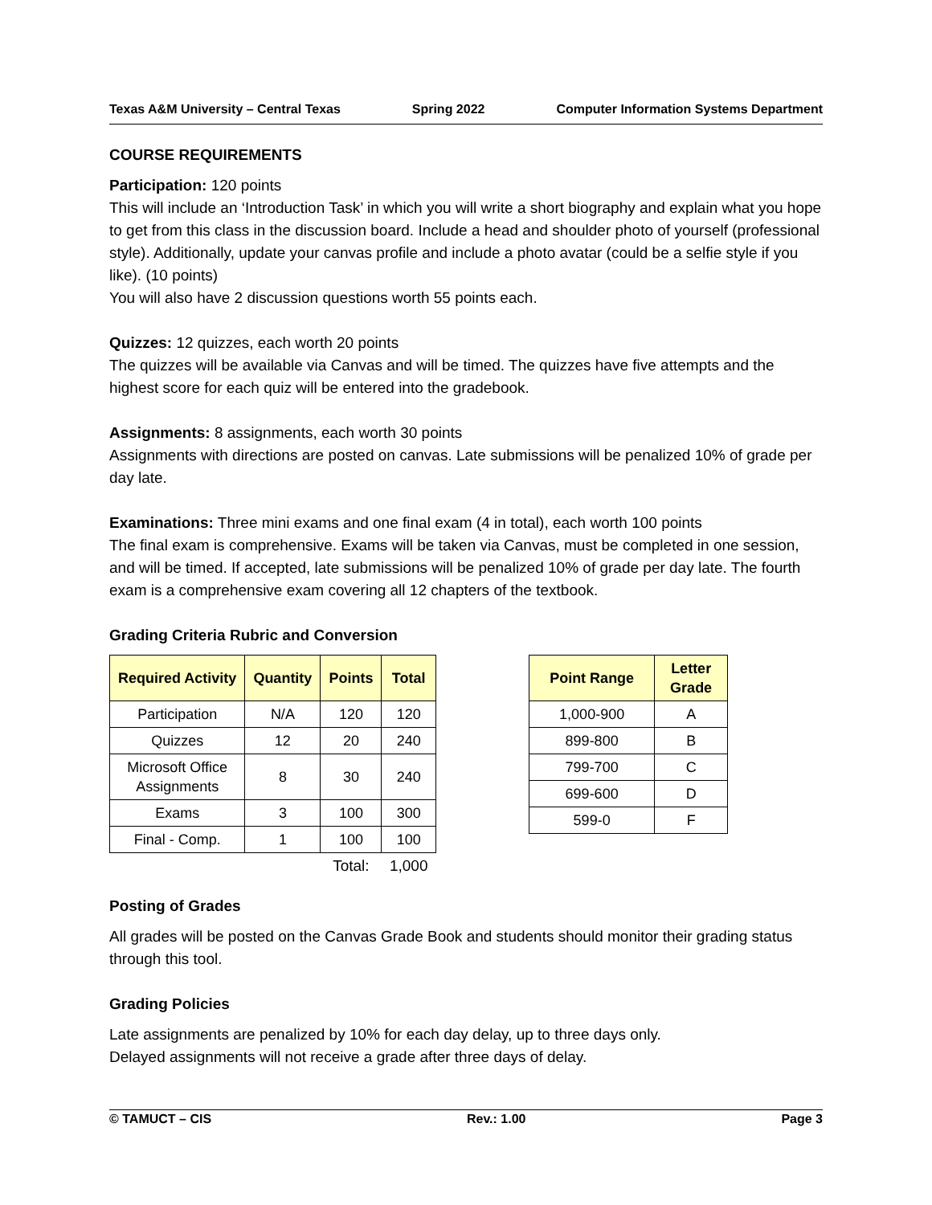Texas A&M University – Central Texas Spring 2022 Computer Information Systems Department
COURSE REQUIREMENTS
Participation: 120 points
This will include an ‘Introduction Task’ in which you will write a short biography and explain what you hope to get from this class in the discussion board. Include a head and shoulder photo of yourself (professional style). Additionally, update your canvas profile and include a photo avatar (could be a selfie style if you like). (10 points)
You will also have 2 discussion questions worth 55 points each.
Quizzes: 12 quizzes, each worth 20 points
The quizzes will be available via Canvas and will be timed. The quizzes have five attempts and the highest score for each quiz will be entered into the gradebook.
Assignments: 8 assignments, each worth 30 points
Assignments with directions are posted on canvas. Late submissions will be penalized 10% of grade per day late.
Examinations: Three mini exams and one final exam (4 in total), each worth 100 points
The final exam is comprehensive. Exams will be taken via Canvas, must be completed in one session, and will be timed. If accepted, late submissions will be penalized 10% of grade per day late. The fourth exam is a comprehensive exam covering all 12 chapters of the textbook.
Grading Criteria Rubric and Conversion
| Required Activity | Quantity | Points | Total |
| --- | --- | --- | --- |
| Participation | N/A | 120 | 120 |
| Quizzes | 12 | 20 | 240 |
| Microsoft Office Assignments | 8 | 30 | 240 |
| Exams | 3 | 100 | 300 |
| Final - Comp. | 1 | 100 | 100 |
| | | Total: | 1,000 |
| Point Range | Letter Grade |
| --- | --- |
| 1,000-900 | A |
| 899-800 | B |
| 799-700 | C |
| 699-600 | D |
| 599-0 | F |
Posting of Grades
All grades will be posted on the Canvas Grade Book and students should monitor their grading status through this tool.
Grading Policies
Late assignments are penalized by 10% for each day delay, up to three days only.
Delayed assignments will not receive a grade after three days of delay.
© TAMUCT – CIS Rev.: 1.00 Page 3